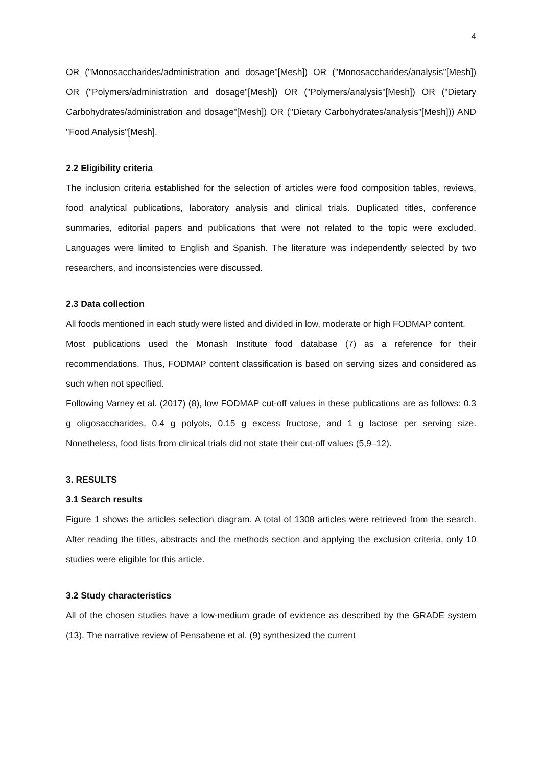4
OR ("Monosaccharides/administration and dosage"[Mesh]) OR ("Monosaccharides/analysis"[Mesh]) OR ("Polymers/administration and dosage"[Mesh]) OR ("Polymers/analysis"[Mesh]) OR ("Dietary Carbohydrates/administration and dosage"[Mesh]) OR ("Dietary Carbohydrates/analysis"[Mesh])) AND "Food Analysis"[Mesh].
2.2 Eligibility criteria
The inclusion criteria established for the selection of articles were food composition tables, reviews, food analytical publications, laboratory analysis and clinical trials. Duplicated titles, conference summaries, editorial papers and publications that were not related to the topic were excluded. Languages were limited to English and Spanish. The literature was independently selected by two researchers, and inconsistencies were discussed.
2.3 Data collection
All foods mentioned in each study were listed and divided in low, moderate or high FODMAP content.
Most publications used the Monash Institute food database (7) as a reference for their recommendations. Thus, FODMAP content classification is based on serving sizes and considered as such when not specified.
Following Varney et al. (2017) (8), low FODMAP cut-off values in these publications are as follows: 0.3 g oligosaccharides, 0.4 g polyols, 0.15 g excess fructose, and 1 g lactose per serving size. Nonetheless, food lists from clinical trials did not state their cut-off values (5,9–12).
3. RESULTS
3.1 Search results
Figure 1 shows the articles selection diagram. A total of 1308 articles were retrieved from the search. After reading the titles, abstracts and the methods section and applying the exclusion criteria, only 10 studies were eligible for this article.
3.2 Study characteristics
All of the chosen studies have a low-medium grade of evidence as described by the GRADE system (13). The narrative review of Pensabene et al. (9) synthesized the current